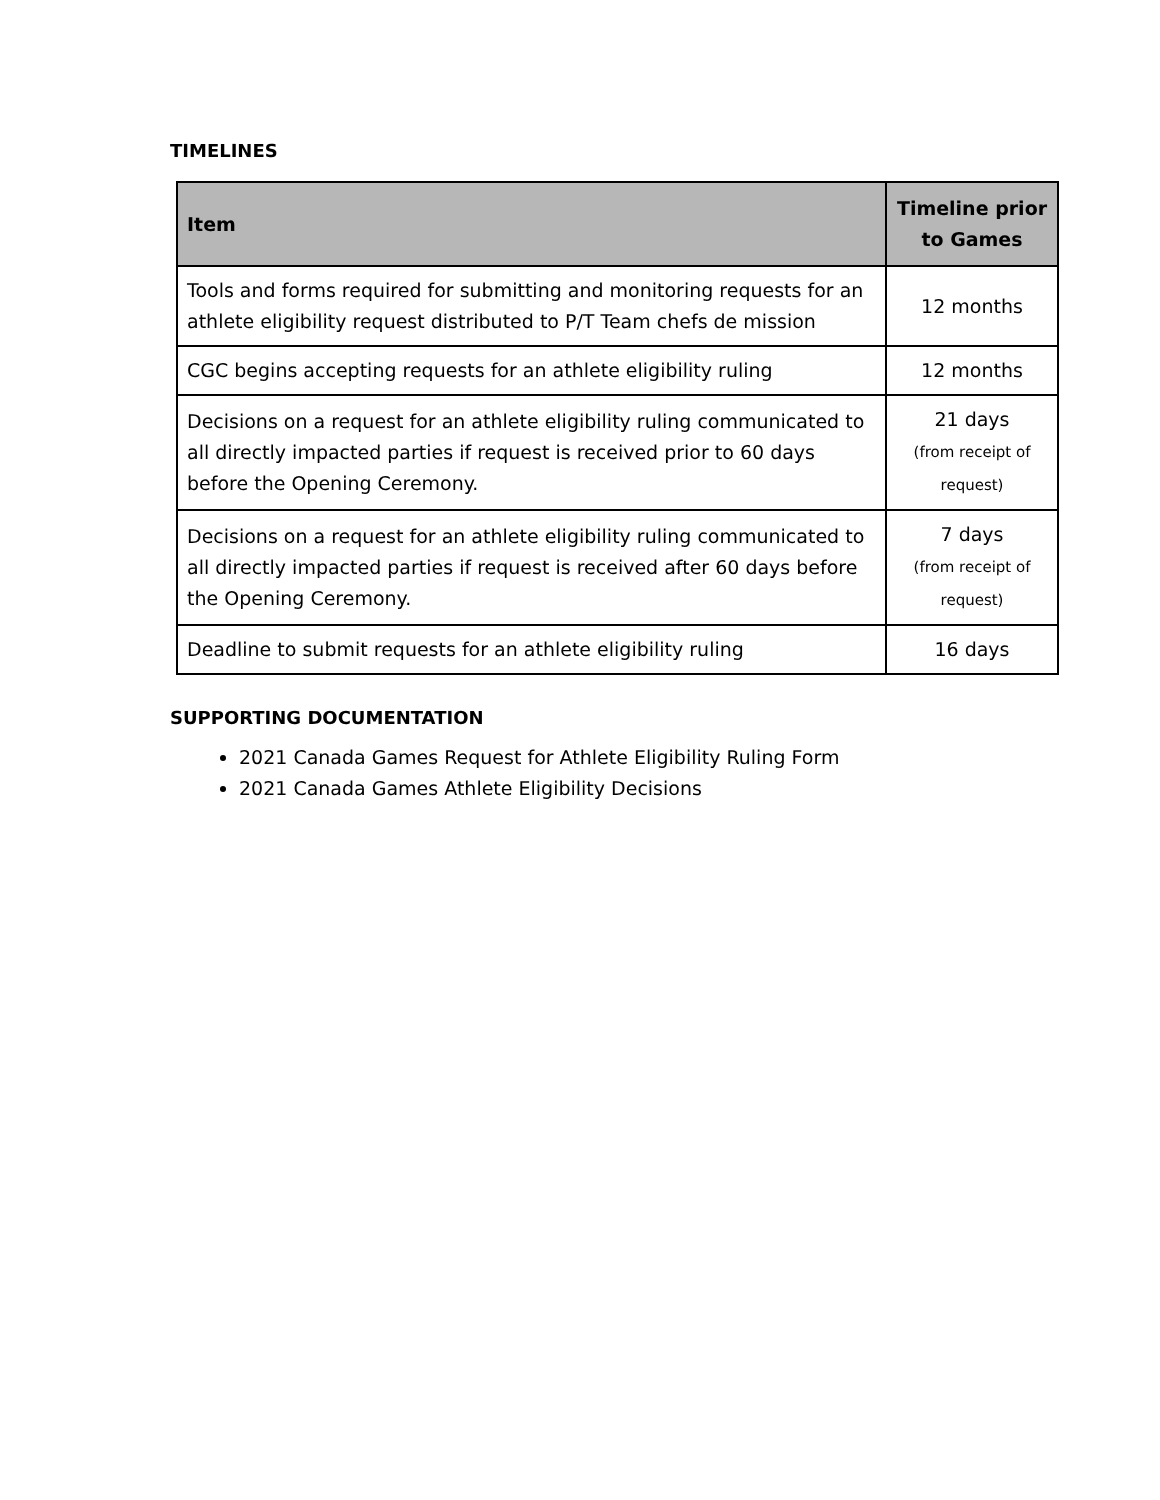TIMELINES
| Item | Timeline prior to Games |
| --- | --- |
| Tools and forms required for submitting and monitoring requests for an athlete eligibility request distributed to P/T Team chefs de mission | 12 months |
| CGC begins accepting requests for an athlete eligibility ruling | 12 months |
| Decisions on a request for an athlete eligibility ruling communicated to all directly impacted parties if request is received prior to 60 days before the Opening Ceremony. | 21 days (from receipt of request) |
| Decisions on a request for an athlete eligibility ruling communicated to all directly impacted parties if request is received after 60 days before the Opening Ceremony. | 7 days (from receipt of request) |
| Deadline to submit requests for an athlete eligibility ruling | 16 days |
SUPPORTING DOCUMENTATION
2021 Canada Games Request for Athlete Eligibility Ruling Form
2021 Canada Games Athlete Eligibility Decisions